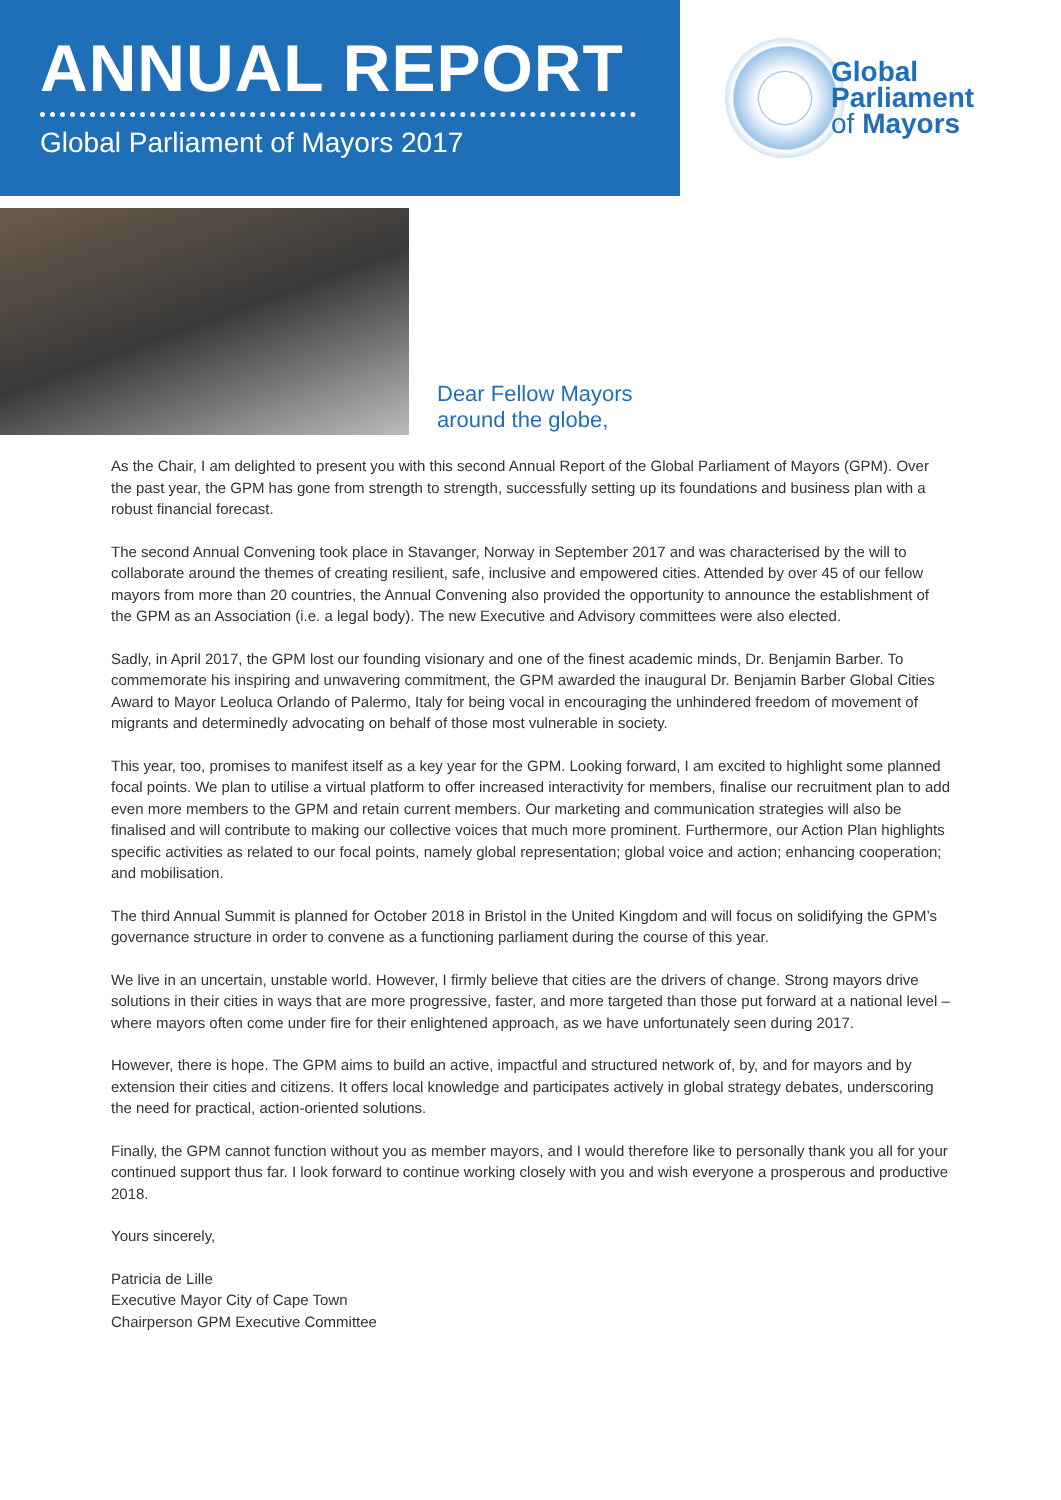ANNUAL REPORT
Global Parliament of Mayors 2017
Global
Parliament
of Mayors
Dear Fellow Mayors
around the globe,
As the Chair, I am delighted to present you with this second Annual Report of the Global Parliament of Mayors (GPM). Over the past year, the GPM has gone from strength to strength, successfully setting up its foundations and business plan with a robust financial forecast.
The second Annual Convening took place in Stavanger, Norway in September 2017 and was characterised by the will to collaborate around the themes of creating resilient, safe, inclusive and empowered cities. Attended by over 45 of our fellow mayors from more than 20 countries, the Annual Convening also provided the opportunity to announce the establishment of the GPM as an Association (i.e. a legal body). The new Executive and Advisory committees were also elected.
Sadly, in April 2017, the GPM lost our founding visionary and one of the finest academic minds, Dr. Benjamin Barber. To commemorate his inspiring and unwavering commitment, the GPM awarded the inaugural Dr. Benjamin Barber Global Cities Award to Mayor Leoluca Orlando of Palermo, Italy for being vocal in encouraging the unhindered freedom of movement of migrants and determinedly advocating on behalf of those most vulnerable in society.
This year, too, promises to manifest itself as a key year for the GPM. Looking forward, I am excited to highlight some planned focal points. We plan to utilise a virtual platform to offer increased interactivity for members, finalise our recruitment plan to add even more members to the GPM and retain current members. Our marketing and communication strategies will also be finalised and will contribute to making our collective voices that much more prominent. Furthermore, our Action Plan highlights specific activities as related to our focal points, namely global representation; global voice and action; enhancing cooperation; and mobilisation.
The third Annual Summit is planned for October 2018 in Bristol in the United Kingdom and will focus on solidifying the GPM’s governance structure in order to convene as a functioning parliament during the course of this year.
We live in an uncertain, unstable world. However, I firmly believe that cities are the drivers of change. Strong mayors drive solutions in their cities in ways that are more progressive, faster, and more targeted than those put forward at a national level – where mayors often come under fire for their enlightened approach, as we have unfortunately seen during 2017.
However, there is hope. The GPM aims to build an active, impactful and structured network of, by, and for mayors and by extension their cities and citizens. It offers local knowledge and participates actively in global strategy debates, underscoring the need for practical, action-oriented solutions.
Finally, the GPM cannot function without you as member mayors, and I would therefore like to personally thank you all for your continued support thus far. I look forward to continue working closely with you and wish everyone a prosperous and productive 2018.
Yours sincerely,
Patricia de Lille
Executive Mayor City of Cape Town
Chairperson GPM Executive Committee